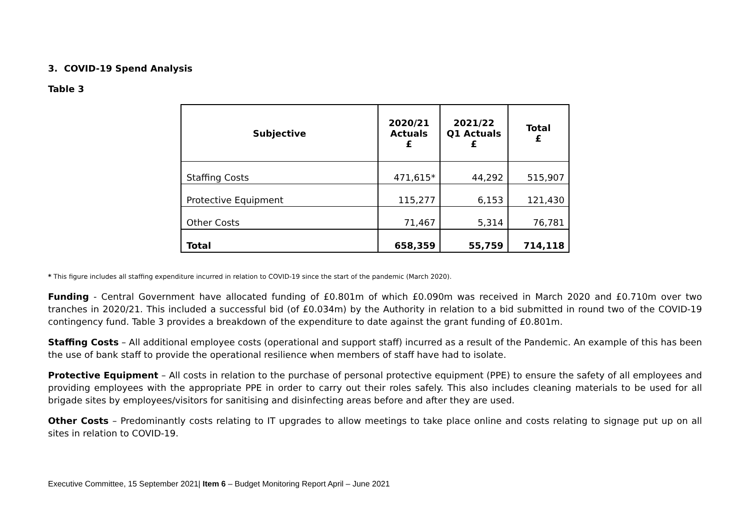3. COVID-19 Spend Analysis
Table 3
| Subjective | 2020/21 Actuals £ | 2021/22 Q1 Actuals £ | Total £ |
| --- | --- | --- | --- |
| Staffing Costs | 471,615* | 44,292 | 515,907 |
| Protective Equipment | 115,277 | 6,153 | 121,430 |
| Other Costs | 71,467 | 5,314 | 76,781 |
| Total | 658,359 | 55,759 | 714,118 |
* This figure includes all staffing expenditure incurred in relation to COVID-19 since the start of the pandemic (March 2020).
Funding - Central Government have allocated funding of £0.801m of which £0.090m was received in March 2020 and £0.710m over two tranches in 2020/21. This included a successful bid (of £0.034m) by the Authority in relation to a bid submitted in round two of the COVID-19 contingency fund. Table 3 provides a breakdown of the expenditure to date against the grant funding of £0.801m.
Staffing Costs – All additional employee costs (operational and support staff) incurred as a result of the Pandemic. An example of this has been the use of bank staff to provide the operational resilience when members of staff have had to isolate.
Protective Equipment – All costs in relation to the purchase of personal protective equipment (PPE) to ensure the safety of all employees and providing employees with the appropriate PPE in order to carry out their roles safely. This also includes cleaning materials to be used for all brigade sites by employees/visitors for sanitising and disinfecting areas before and after they are used.
Other Costs – Predominantly costs relating to IT upgrades to allow meetings to take place online and costs relating to signage put up on all sites in relation to COVID-19.
Executive Committee, 15 September 2021| Item 6 – Budget Monitoring Report April – June 2021